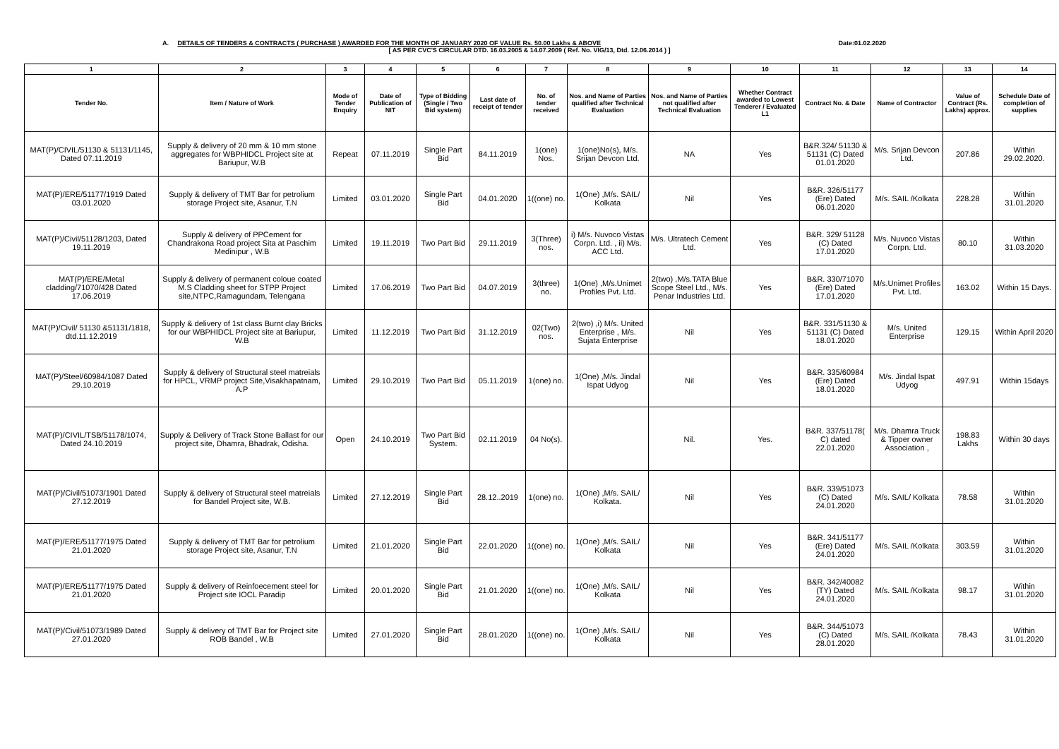A. DETAILS OF TENDERS & CONTRACTS ( PURCHASE ) AWARDED FOR THE MONTH OF JANUARY 2020 OF VALUE Rs. 50.00 Lakhs & ABOVE Date:01.02.2020
[ AS PER CVC'S CIRCULAR DTD. 16.03.2005 & 14.07.2009 ( Ref. No. VIG/13, Dtd. 12.06.2014 ) ]
| 1 | 2 | 3 | 4 | 5 | 6 | 7 | 8 | 9 | 10 | 11 | 12 | 13 | 14 |
| --- | --- | --- | --- | --- | --- | --- | --- | --- | --- | --- | --- | --- | --- |
| Tender No. | Item / Nature of Work | Mode of Tender Enquiry | Date of Publication of NIT | Type of Bidding (Single / Two Bid system) | Last date of receipt of tender | No. of tender received | Nos. and Name of Parties qualified after Technical Evaluation | Nos. and Name of Parties not qualified after Technical Evaluation | Whether Contract awarded to Lowest Tenderer / Evaluated L1 | Contract No. & Date | Name of Contractor | Value of Contract (Rs. Lakhs) approx. | Schedule Date of completion of supplies |
| MAT(P)/CIVIL/51130 & 51131/1145, Dated 07.11.2019 | Supply & delivery of 20 mm & 10 mm stone aggregates for WBPHIDCL Project site at Bariupur, W.B | Repeat | 07.11.2019 | Single Part Bid | 84.11.2019 | 1(one) Nos. | 1(one)No(s), M/s. Srijan Devcon Ltd. | NA | Yes | B&R.324/ 51130 & 51131 (C) Dated 01.01.2020 | M/s. Srijan Devcon Ltd. | 207.86 | Within 29.02.2020. |
| MAT(P)/ERE/51177/1919 Dated 03.01.2020 | Supply & delivery of TMT Bar for petrolium storage Project site, Asanur, T.N | Limited | 03.01.2020 | Single Part Bid | 04.01.2020 | 1((one) no. | 1(One) ,M/s. SAIL/ Kolkata | Nil | Yes | B&R. 326/51177 (Ere) Dated 06.01.2020 | M/s. SAIL /Kolkata | 228.28 | Within 31.01.2020 |
| MAT(P)/Civil/51128/1203, Dated 19.11.2019 | Supply & delivery of PPCement for Chandrakona Road project Sita at Paschim Medinipur , W.B | Limited | 19.11.2019 | Two Part Bid | 29.11.2019 | 3(Three) nos. | i) M/s. Nuvoco Vistas Corpn. Ltd. , ii) M/s. ACC Ltd. | M/s. Ultratech Cement Ltd. | Yes | B&R. 329/ 51128 (C) Dated 17.01.2020 | M/s. Nuvoco Vistas Corpn. Ltd. | 80.10 | Within 31.03.2020 |
| MAT(P)/ERE/Metal cladding/71070/428 Dated 17.06.2019 | Supply & delivery of permanent coloue coated M.S Cladding sheet for STPP Project site,NTPC,Ramagundam, Telengana | Limited | 17.06.2019 | Two Part Bid | 04.07.2019 | 3(three) no. | 1(One) ,M/s.Unimet Profiles Pvt. Ltd. | 2(two) ,M/s.TATA Blue Scope Steel Ltd., M/s. Penar Industries Ltd. | Yes | B&R. 330/71070 (Ere) Dated 17.01.2020 | M/s.Unimet Profiles Pvt. Ltd. | 163.02 | Within 15 Days. |
| MAT(P)/Civil/ 51130 &51131/1818, dtd.11.12.2019 | Supply & delivery of 1st class Burnt clay Bricks for our WBPHIDCL Project site at Bariupur, W.B | Limited | 11.12.2019 | Two Part Bid | 31.12.2019 | 02(Two) nos. | 2(two) ,i) M/s. United Enterprise , M/s. Sujata Enterprise | Nil | Yes | B&R. 331/51130 & 51131 (C) Dated 18.01.2020 | M/s. United Enterprise | 129.15 | Within April 2020 |
| MAT(P)/Steel/60984/1087 Dated 29.10.2019 | Supply & delivery of Structural steel matreials for HPCL, VRMP project Site,Visakhapatnam, A.P | Limited | 29.10.2019 | Two Part Bid | 05.11.2019 | 1(one) no. | 1(One) ,M/s. Jindal Ispat Udyog | Nil | Yes | B&R. 335/60984 (Ere) Dated 18.01.2020 | M/s. Jindal Ispat Udyog | 497.91 | Within 15days |
| MAT(P)/CIVIL/TSB/51178/1074, Dated 24.10.2019 | Supply & Delivery of Track Stone Ballast for our project site, Dhamra, Bhadrak, Odisha. | Open | 24.10.2019 | Two Part Bid System. | 02.11.2019 | 04 No(s). | | Nil. | Yes. | B&R. 337/51178( C) dated 22.01.2020 | M/s. Dhamra Truck & Tipper owner Association , | 198.83 Lakhs | Within 30 days |
| MAT(P)/Civil/51073/1901 Dated 27.12.2019 | Supply & delivery of Structural steel matreials for Bandel Project site, W.B. | Limited | 27.12.2019 | Single Part Bid | 28.12..2019 | 1(one) no. | 1(One) ,M/s. SAIL/ Kolkata. | Nil | Yes | B&R. 339/51073 (C) Dated 24.01.2020 | M/s. SAIL/ Kolkata | 78.58 | Within 31.01.2020 |
| MAT(P)/ERE/51177/1975 Dated 21.01.2020 | Supply & delivery of TMT Bar for petrolium storage Project site, Asanur, T.N | Limited | 21.01.2020 | Single Part Bid | 22.01.2020 | 1((one) no. | 1(One) ,M/s. SAIL/ Kolkata | Nil | Yes | B&R. 341/51177 (Ere) Dated 24.01.2020 | M/s. SAIL /Kolkata | 303.59 | Within 31.01.2020 |
| MAT(P)/ERE/51177/1975 Dated 21.01.2020 | Supply & delivery of Reinfoecement steel for Project site IOCL Paradip | Limited | 20.01.2020 | Single Part Bid | 21.01.2020 | 1((one) no. | 1(One) ,M/s. SAIL/ Kolkata | Nil | Yes | B&R. 342/40082 (TY) Dated 24.01.2020 | M/s. SAIL /Kolkata | 98.17 | Within 31.01.2020 |
| MAT(P)/Civil/51073/1989 Dated 27.01.2020 | Supply & delivery of TMT Bar for Project site ROB Bandel , W.B | Limited | 27.01.2020 | Single Part Bid | 28.01.2020 | 1((one) no. | 1(One) ,M/s. SAIL/ Kolkata | Nil | Yes | B&R. 344/51073 (C) Dated 28.01.2020 | M/s. SAIL /Kolkata | 78.43 | Within 31.01.2020 |